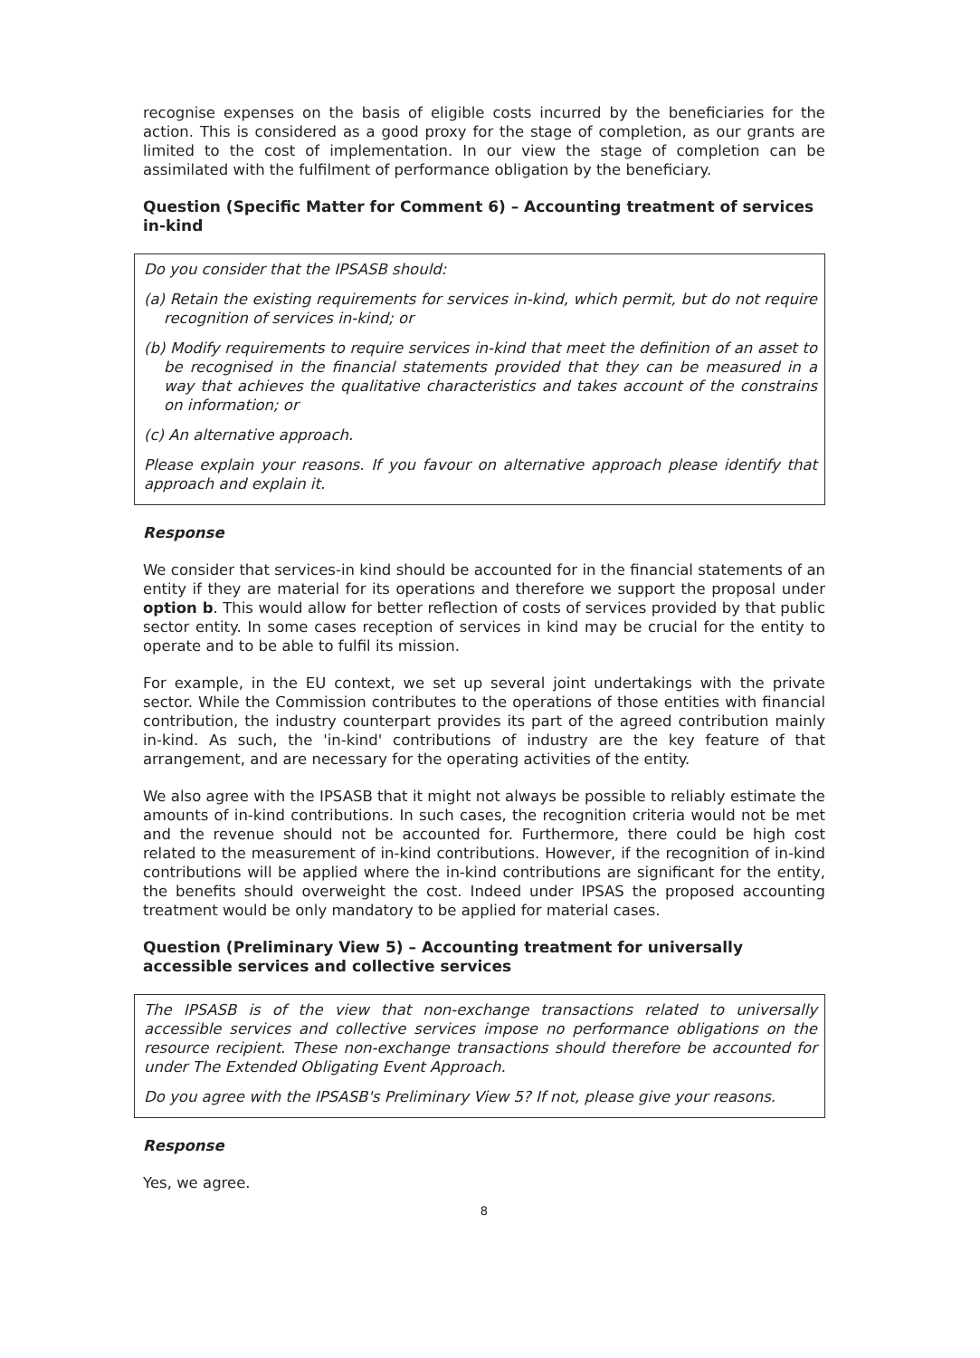recognise expenses on the basis of eligible costs incurred by the beneficiaries for the action. This is considered as a good proxy for the stage of completion, as our grants are limited to the cost of implementation. In our view the stage of completion can be assimilated with the fulfilment of performance obligation by the beneficiary.
Question (Specific Matter for Comment 6) – Accounting treatment of services in-kind
Do you consider that the IPSASB should:
(a) Retain the existing requirements for services in-kind, which permit, but do not require recognition of services in-kind; or
(b) Modify requirements to require services in-kind that meet the definition of an asset to be recognised in the financial statements provided that they can be measured in a way that achieves the qualitative characteristics and takes account of the constrains on information; or
(c) An alternative approach.
Please explain your reasons. If you favour on alternative approach please identify that approach and explain it.
Response
We consider that services-in kind should be accounted for in the financial statements of an entity if they are material for its operations and therefore we support the proposal under option b. This would allow for better reflection of costs of services provided by that public sector entity. In some cases reception of services in kind may be crucial for the entity to operate and to be able to fulfil its mission.
For example, in the EU context, we set up several joint undertakings with the private sector. While the Commission contributes to the operations of those entities with financial contribution, the industry counterpart provides its part of the agreed contribution mainly in-kind. As such, the 'in-kind' contributions of industry are the key feature of that arrangement, and are necessary for the operating activities of the entity.
We also agree with the IPSASB that it might not always be possible to reliably estimate the amounts of in-kind contributions. In such cases, the recognition criteria would not be met and the revenue should not be accounted for. Furthermore, there could be high cost related to the measurement of in-kind contributions. However, if the recognition of in-kind contributions will be applied where the in-kind contributions are significant for the entity, the benefits should overweight the cost. Indeed under IPSAS the proposed accounting treatment would be only mandatory to be applied for material cases.
Question (Preliminary View 5) – Accounting treatment for universally accessible services and collective services
The IPSASB is of the view that non-exchange transactions related to universally accessible services and collective services impose no performance obligations on the resource recipient. These non-exchange transactions should therefore be accounted for under The Extended Obligating Event Approach.
Do you agree with the IPSASB's Preliminary View 5? If not, please give your reasons.
Response
Yes, we agree.
8